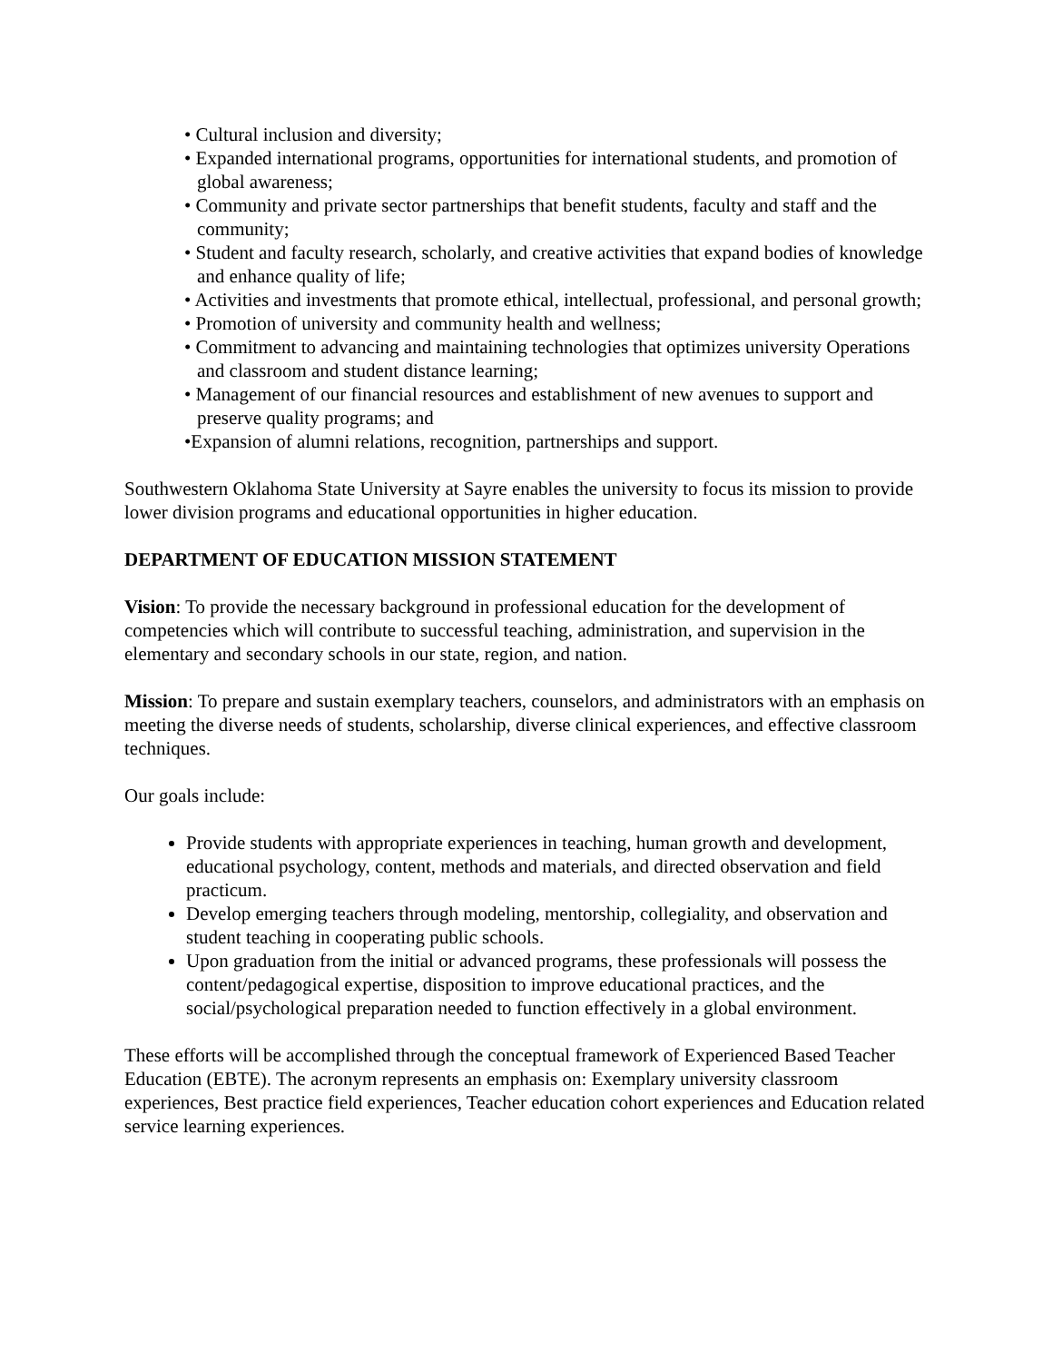• Cultural inclusion and diversity;
• Expanded international programs, opportunities for international students, and promotion of global awareness;
• Community and private sector partnerships that benefit students, faculty and staff and the community;
• Student and faculty research, scholarly, and creative activities that expand bodies of knowledge and enhance quality of life;
• Activities and investments that promote ethical, intellectual, professional, and personal growth;
• Promotion of university and community health and wellness;
• Commitment to advancing and maintaining technologies that optimizes university Operations and classroom and student distance learning;
• Management of our financial resources and establishment of new avenues to support and preserve quality programs; and
•Expansion of alumni relations, recognition, partnerships and support.
Southwestern Oklahoma State University at Sayre enables the university to focus its mission to provide lower division programs and educational opportunities in higher education.
DEPARTMENT OF EDUCATION MISSION STATEMENT
Vision: To provide the necessary background in professional education for the development of competencies which will contribute to successful teaching, administration, and supervision in the elementary and secondary schools in our state, region, and nation.
Mission: To prepare and sustain exemplary teachers, counselors, and administrators with an emphasis on meeting the diverse needs of students, scholarship, diverse clinical experiences, and effective classroom techniques.
Our goals include:
Provide students with appropriate experiences in teaching, human growth and development, educational psychology, content, methods and materials, and directed observation and field practicum.
Develop emerging teachers through modeling, mentorship, collegiality, and observation and student teaching in cooperating public schools.
Upon graduation from the initial or advanced programs, these professionals will possess the content/pedagogical expertise, disposition to improve educational practices, and the social/psychological preparation needed to function effectively in a global environment.
These efforts will be accomplished through the conceptual framework of Experienced Based Teacher Education (EBTE). The acronym represents an emphasis on: Exemplary university classroom experiences, Best practice field experiences, Teacher education cohort experiences and Education related service learning experiences.